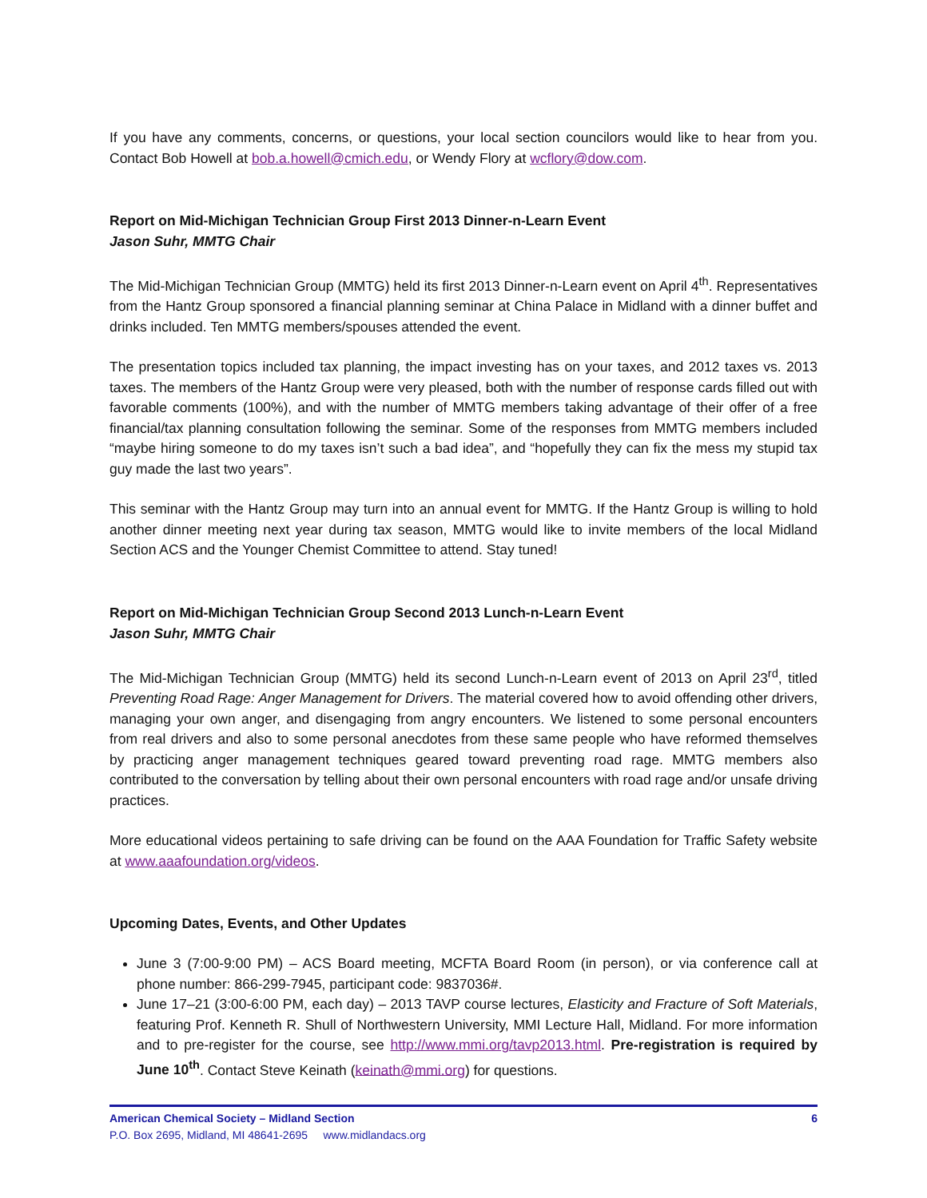If you have any comments, concerns, or questions, your local section councilors would like to hear from you. Contact Bob Howell at bob.a.howell@cmich.edu, or Wendy Flory at wcflory@dow.com.
Report on Mid-Michigan Technician Group First 2013 Dinner-n-Learn Event
Jason Suhr, MMTG Chair
The Mid-Michigan Technician Group (MMTG) held its first 2013 Dinner-n-Learn event on April 4<sup>th</sup>. Representatives from the Hantz Group sponsored a financial planning seminar at China Palace in Midland with a dinner buffet and drinks included. Ten MMTG members/spouses attended the event.
The presentation topics included tax planning, the impact investing has on your taxes, and 2012 taxes vs. 2013 taxes. The members of the Hantz Group were very pleased, both with the number of response cards filled out with favorable comments (100%), and with the number of MMTG members taking advantage of their offer of a free financial/tax planning consultation following the seminar. Some of the responses from MMTG members included “maybe hiring someone to do my taxes isn’t such a bad idea”, and “hopefully they can fix the mess my stupid tax guy made the last two years”.
This seminar with the Hantz Group may turn into an annual event for MMTG. If the Hantz Group is willing to hold another dinner meeting next year during tax season, MMTG would like to invite members of the local Midland Section ACS and the Younger Chemist Committee to attend. Stay tuned!
Report on Mid-Michigan Technician Group Second 2013 Lunch-n-Learn Event
Jason Suhr, MMTG Chair
The Mid-Michigan Technician Group (MMTG) held its second Lunch-n-Learn event of 2013 on April 23<sup>rd</sup>, titled Preventing Road Rage: Anger Management for Drivers. The material covered how to avoid offending other drivers, managing your own anger, and disengaging from angry encounters. We listened to some personal encounters from real drivers and also to some personal anecdotes from these same people who have reformed themselves by practicing anger management techniques geared toward preventing road rage. MMTG members also contributed to the conversation by telling about their own personal encounters with road rage and/or unsafe driving practices.
More educational videos pertaining to safe driving can be found on the AAA Foundation for Traffic Safety website at www.aaafoundation.org/videos.
Upcoming Dates, Events, and Other Updates
June 3 (7:00-9:00 PM) – ACS Board meeting, MCFTA Board Room (in person), or via conference call at phone number: 866-299-7945, participant code: 9837036#.
June 17–21 (3:00-6:00 PM, each day) – 2013 TAVP course lectures, Elasticity and Fracture of Soft Materials, featuring Prof. Kenneth R. Shull of Northwestern University, MMI Lecture Hall, Midland. For more information and to pre-register for the course, see http://www.mmi.org/tavp2013.html. Pre-registration is required by June 10<sup>th</sup>. Contact Steve Keinath (keinath@mmi.org) for questions.
American Chemical Society – Midland Section 6
P.O. Box 2695, Midland, MI 48641-2695 www.midlandacs.org